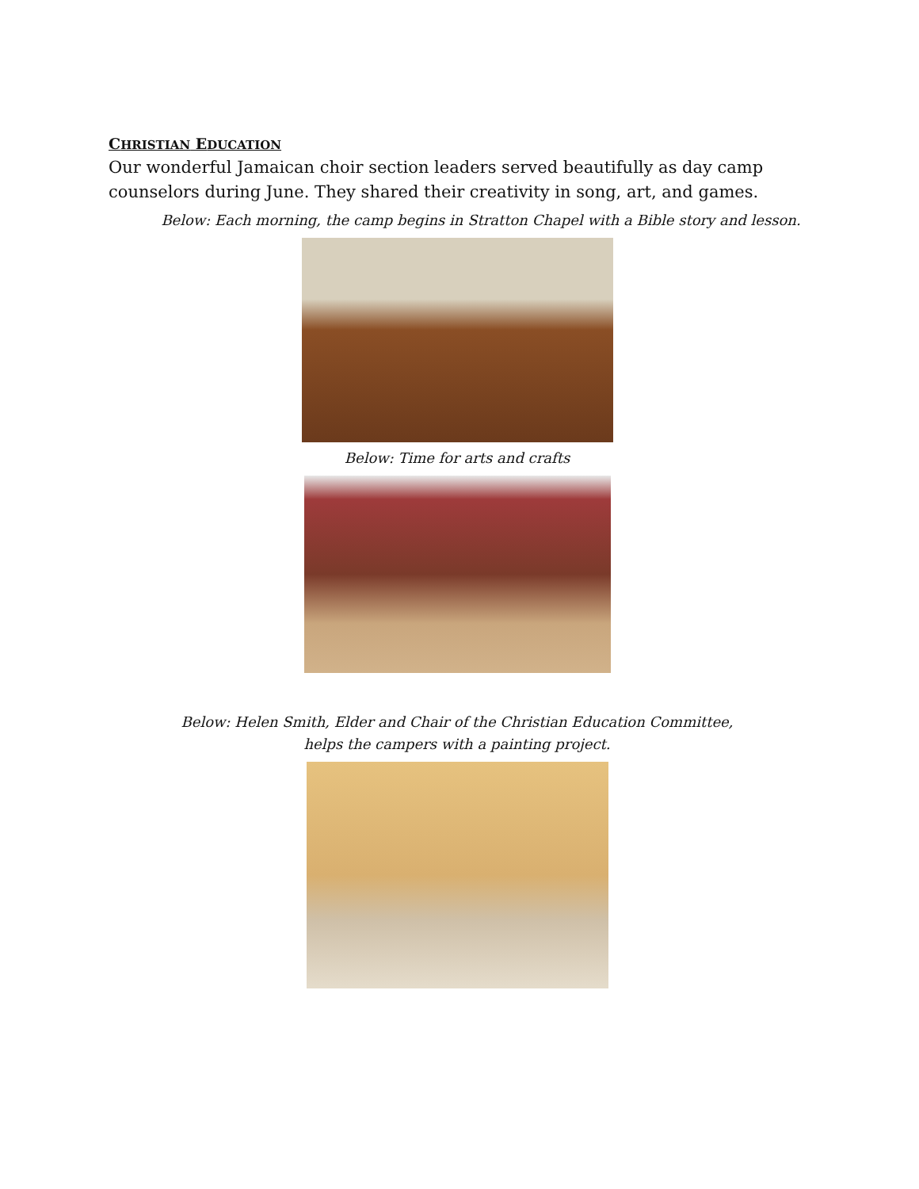CHRISTIAN EDUCATION
Our wonderful Jamaican choir section leaders served beautifully as day camp counselors during June. They shared their creativity in song, art, and games.
Below: Each morning, the camp begins in Stratton Chapel with a Bible story and lesson.
Below: Time for arts and crafts
Below: Helen Smith, Elder and Chair of the Christian Education Committee,
helps the campers with a painting project.